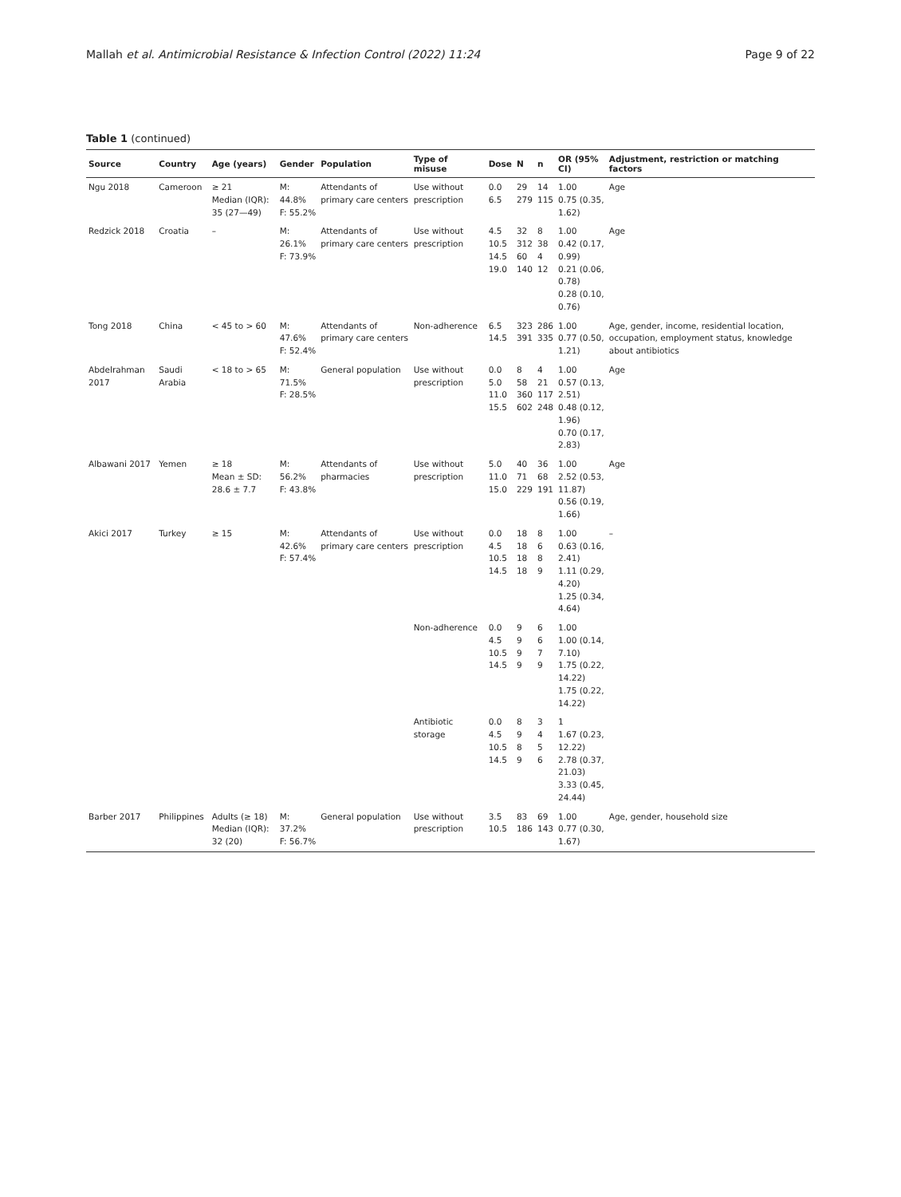Mallah et al. Antimicrobial Resistance & Infection Control (2022) 11:24 Page 9 of 22
Table 1 (continued)
| Source | Country | Age (years) | Gender | Population | Type of misuse | Dose | N | n | OR (95% CI) | Adjustment, restriction or matching factors |
| --- | --- | --- | --- | --- | --- | --- | --- | --- | --- | --- |
| Ngu 2018 | Cameroon | ≥ 21 Median (IQR): 35 (27—49) | M: 44.8% F: 55.2% | Attendants of primary care centers | Use without prescription | 0.0 6.5 | 29 279 | 14 115 | 1.00 0.75 (0.35, 1.62) | Age |
| Redzick 2018 | Croatia | – | M: 26.1% F: 73.9% | Attendants of primary care centers | Use without prescription | 4.5 10.5 14.5 19.0 | 32 312 60 140 | 8 38 4 12 | 1.00 0.42 (0.17, 0.99) 0.21 (0.06, 0.78) 0.28 (0.10, 0.76) | Age |
| Tong 2018 | China | < 45 to > 60 | M: 47.6% F: 52.4% | Attendants of primary care centers | Non-adherence | 6.5 14.5 | 323 391 | 286 335 | 1.00 0.77 (0.50, 1.21) | Age, gender, income, residential location, occupation, employment status, knowledge about antibiotics |
| Abdelrahman 2017 | Saudi Arabia | < 18 to > 65 | M: 71.5% F: 28.5% | General population | Use without prescription | 0.0 5.0 11.0 15.5 | 8 58 360 602 | 4 21 117 248 | 1.00 0.57 (0.13, 2.51) 0.48 (0.12, 1.96) 0.70 (0.17, 2.83) | Age |
| Albawani 2017 | Yemen | ≥ 18 Mean ± SD: 28.6 ± 7.7 | M: 56.2% F: 43.8% | Attendants of pharmacies | Use without prescription | 5.0 11.0 15.0 | 40 71 229 | 36 68 191 | 1.00 2.52 (0.53, 11.87) 0.56 (0.19, 1.66) | Age |
| Akici 2017 | Turkey | ≥ 15 | M: 42.6% F: 57.4% | Attendants of primary care centers | Use without prescription | 0.0 4.5 10.5 14.5 | 18 18 18 18 | 8 6 8 9 | 1.00 0.63 (0.16, 2.41) 1.11 (0.29, 4.20) 1.25 (0.34, 4.64) | – |
| | | | | | Non-adherence | 0.0 4.5 10.5 14.5 | 9 9 9 9 | 6 6 7 9 | 1.00 1.00 (0.14, 7.10) 1.75 (0.22, 14.22) 1.75 (0.22, 14.22) | |
| | | | | | Antibiotic storage | 0.0 4.5 10.5 14.5 | 8 9 8 9 | 3 4 5 6 | 1 1.67 (0.23, 12.22) 2.78 (0.37, 21.03) 3.33 (0.45, 24.44) | |
| Barber 2017 | Philippines | Adults (≥ 18) Median (IQR): 32 (20) | M: 37.2% F: 56.7% | General population | Use without prescription | 3.5 10.5 | 83 186 | 69 143 | 1.00 0.77 (0.30, 1.67) | Age, gender, household size |